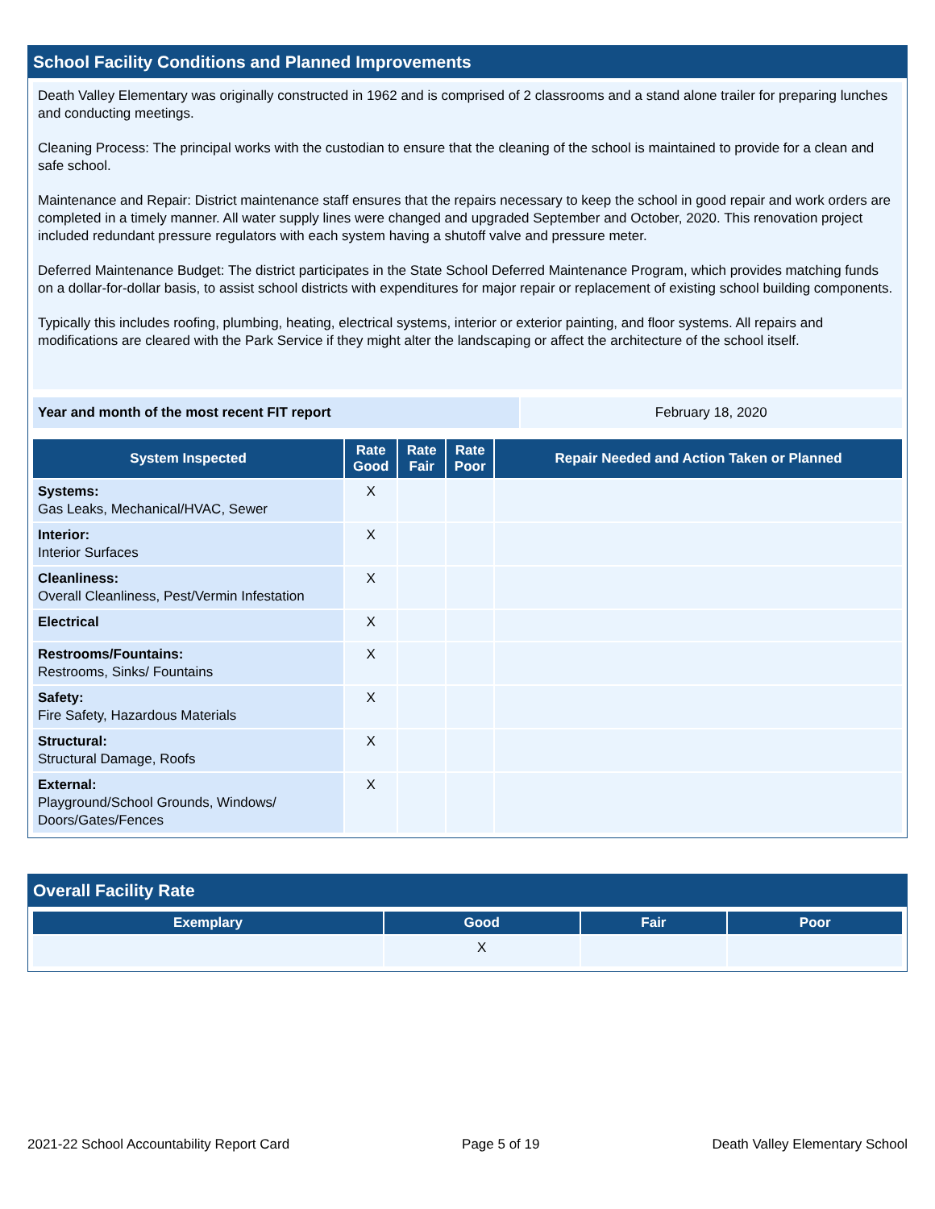School Facility Conditions and Planned Improvements
Death Valley Elementary was originally constructed in 1962 and is comprised of 2 classrooms and a stand alone trailer for preparing lunches and conducting meetings.
Cleaning Process: The principal works with the custodian to ensure that the cleaning of the school is maintained to provide for a clean and safe school.
Maintenance and Repair: District maintenance staff ensures that the repairs necessary to keep the school in good repair and work orders are completed in a timely manner. All water supply lines were changed and upgraded September and October, 2020. This renovation project included redundant pressure regulators with each system having a shutoff valve and pressure meter.
Deferred Maintenance Budget: The district participates in the State School Deferred Maintenance Program, which provides matching funds on a dollar-for-dollar basis, to assist school districts with expenditures for major repair or replacement of existing school building components.
Typically this includes roofing, plumbing, heating, electrical systems, interior or exterior painting, and floor systems. All repairs and modifications are cleared with the Park Service if they might alter the landscaping or affect the architecture of the school itself.
| Year and month of the most recent FIT report | February 18, 2020 |
| System Inspected | Rate Good | Rate Fair | Rate Poor | Repair Needed and Action Taken or Planned |
| --- | --- | --- | --- | --- |
| Systems: Gas Leaks, Mechanical/HVAC, Sewer | X | | | |
| Interior: Interior Surfaces | X | | | |
| Cleanliness: Overall Cleanliness, Pest/Vermin Infestation | X | | | |
| Electrical | X | | | |
| Restrooms/Fountains: Restrooms, Sinks/ Fountains | X | | | |
| Safety: Fire Safety, Hazardous Materials | X | | | |
| Structural: Structural Damage, Roofs | X | | | |
| External: Playground/School Grounds, Windows/ Doors/Gates/Fences | X | | | |
Overall Facility Rate
| Exemplary | Good | Fair | Poor |
| --- | --- | --- | --- |
| | X | | |
2021-22 School Accountability Report Card Page 5 of 19 Death Valley Elementary School